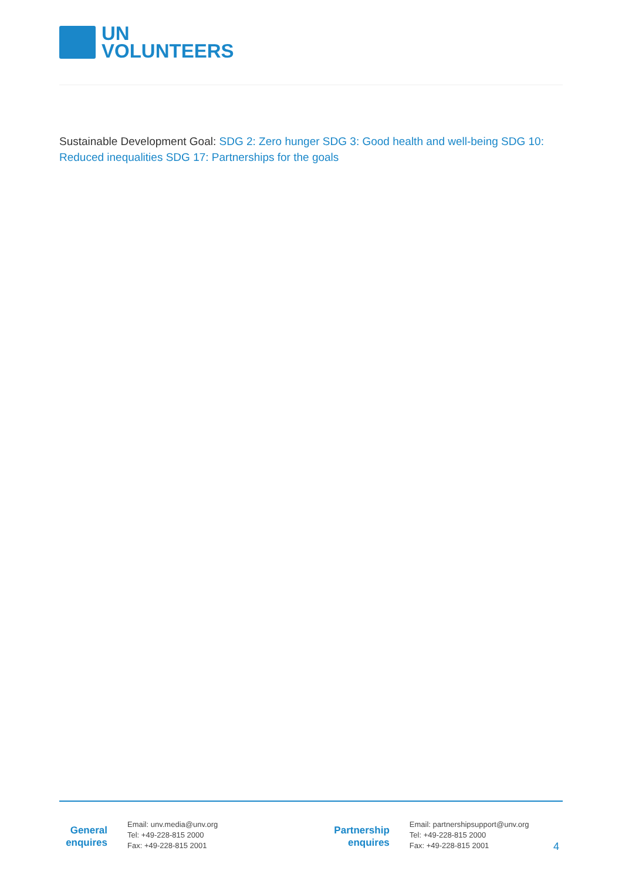UN
VOLUNTEERS
Sustainable Development Goal: SDG 2: Zero hunger SDG 3: Good health and well-being SDG 10: Reduced inequalities SDG 17: Partnerships for the goals
General
enquires
Email: unv.media@unv.org
Tel: +49-228-815 2000
Fax: +49-228-815 2001
Partnership
enquires
Email: partnershipsupport@unv.org
Tel: +49-228-815 2000
Fax: +49-228-815 2001
4